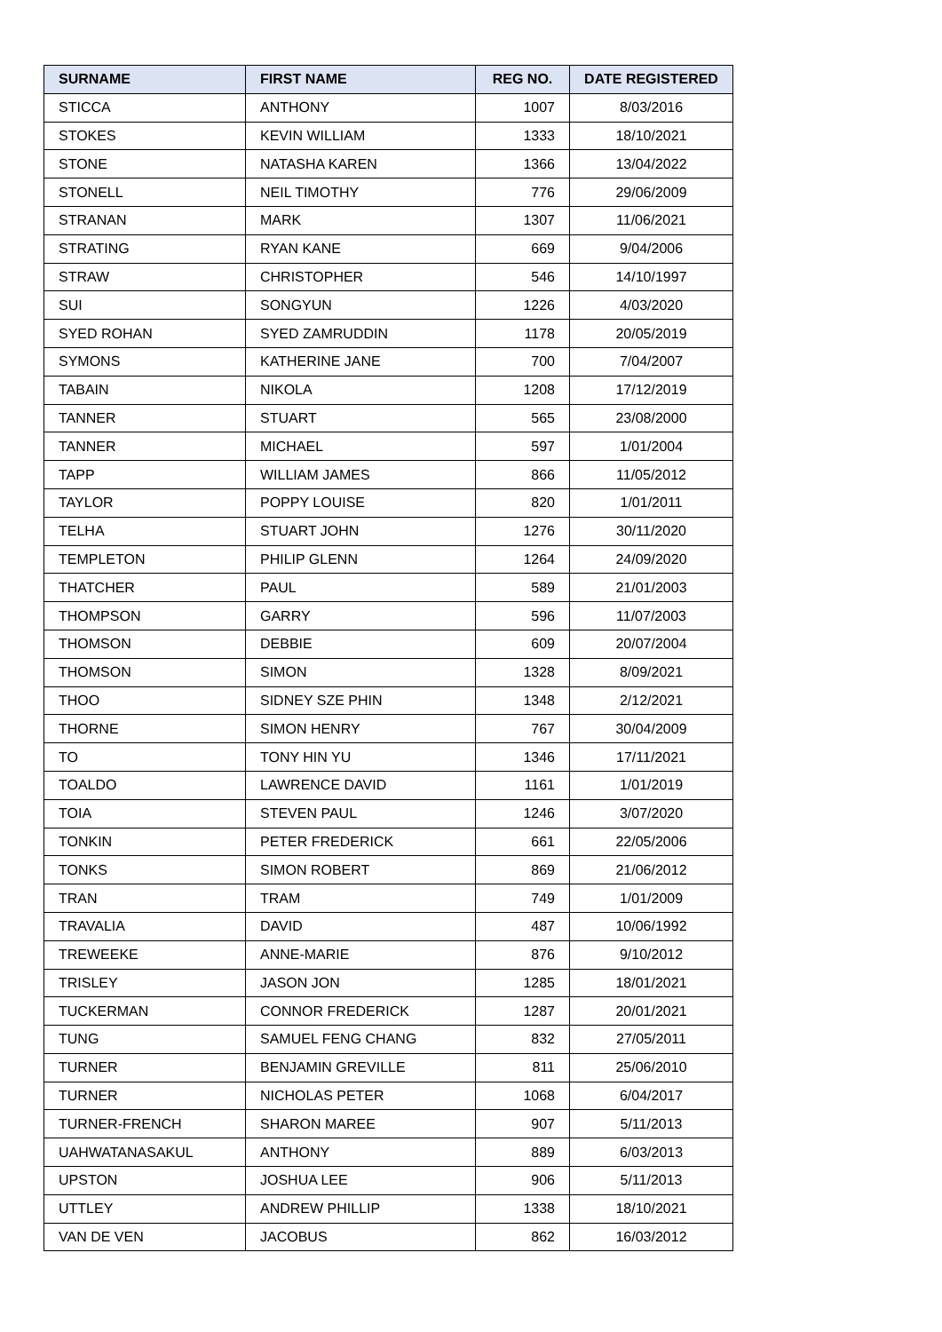| SURNAME | FIRST NAME | REG NO. | DATE REGISTERED |
| --- | --- | --- | --- |
| STICCA | ANTHONY | 1007 | 8/03/2016 |
| STOKES | KEVIN WILLIAM | 1333 | 18/10/2021 |
| STONE | NATASHA KAREN | 1366 | 13/04/2022 |
| STONELL | NEIL TIMOTHY | 776 | 29/06/2009 |
| STRANAN | MARK | 1307 | 11/06/2021 |
| STRATING | RYAN KANE | 669 | 9/04/2006 |
| STRAW | CHRISTOPHER | 546 | 14/10/1997 |
| SUI | SONGYUN | 1226 | 4/03/2020 |
| SYED ROHAN | SYED ZAMRUDDIN | 1178 | 20/05/2019 |
| SYMONS | KATHERINE JANE | 700 | 7/04/2007 |
| TABAIN | NIKOLA | 1208 | 17/12/2019 |
| TANNER | STUART | 565 | 23/08/2000 |
| TANNER | MICHAEL | 597 | 1/01/2004 |
| TAPP | WILLIAM JAMES | 866 | 11/05/2012 |
| TAYLOR | POPPY LOUISE | 820 | 1/01/2011 |
| TELHA | STUART JOHN | 1276 | 30/11/2020 |
| TEMPLETON | PHILIP GLENN | 1264 | 24/09/2020 |
| THATCHER | PAUL | 589 | 21/01/2003 |
| THOMPSON | GARRY | 596 | 11/07/2003 |
| THOMSON | DEBBIE | 609 | 20/07/2004 |
| THOMSON | SIMON | 1328 | 8/09/2021 |
| THOO | SIDNEY SZE PHIN | 1348 | 2/12/2021 |
| THORNE | SIMON HENRY | 767 | 30/04/2009 |
| TO | TONY HIN YU | 1346 | 17/11/2021 |
| TOALDO | LAWRENCE DAVID | 1161 | 1/01/2019 |
| TOIA | STEVEN PAUL | 1246 | 3/07/2020 |
| TONKIN | PETER FREDERICK | 661 | 22/05/2006 |
| TONKS | SIMON ROBERT | 869 | 21/06/2012 |
| TRAN | TRAM | 749 | 1/01/2009 |
| TRAVALIA | DAVID | 487 | 10/06/1992 |
| TREWEEKE | ANNE-MARIE | 876 | 9/10/2012 |
| TRISLEY | JASON JON | 1285 | 18/01/2021 |
| TUCKERMAN | CONNOR FREDERICK | 1287 | 20/01/2021 |
| TUNG | SAMUEL FENG CHANG | 832 | 27/05/2011 |
| TURNER | BENJAMIN GREVILLE | 811 | 25/06/2010 |
| TURNER | NICHOLAS PETER | 1068 | 6/04/2017 |
| TURNER-FRENCH | SHARON MAREE | 907 | 5/11/2013 |
| UAHWATANASAKUL | ANTHONY | 889 | 6/03/2013 |
| UPSTON | JOSHUA LEE | 906 | 5/11/2013 |
| UTTLEY | ANDREW PHILLIP | 1338 | 18/10/2021 |
| VAN DE VEN | JACOBUS | 862 | 16/03/2012 |